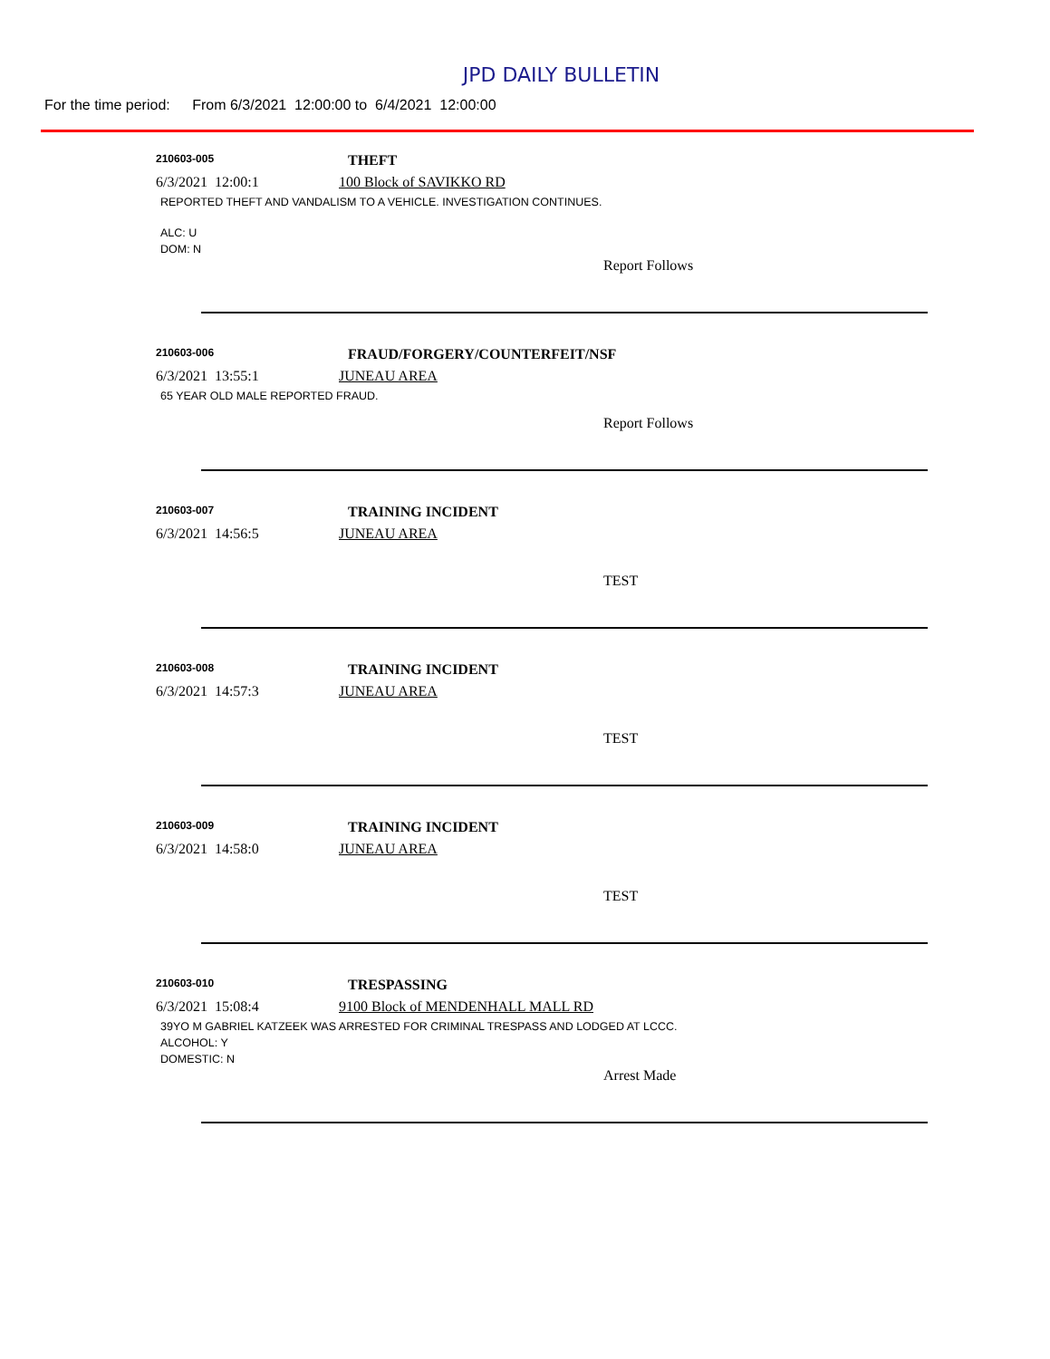JPD DAILY BULLETIN
For the time period: From 6/3/2021 12:00:00 to 6/4/2021 12:00:00
210603-005
THEFT
6/3/2021 12:00:1 100 Block of SAVIKKO RD
REPORTED THEFT AND VANDALISM TO A VEHICLE. INVESTIGATION CONTINUES.
ALC: U
DOM: N
Report Follows
210603-006
FRAUD/FORGERY/COUNTERFEIT/NSF
6/3/2021 13:55:1 JUNEAU AREA
65 YEAR OLD MALE REPORTED FRAUD.
Report Follows
210603-007
TRAINING INCIDENT
6/3/2021 14:56:5 JUNEAU AREA
TEST
210603-008
TRAINING INCIDENT
6/3/2021 14:57:3 JUNEAU AREA
TEST
210603-009
TRAINING INCIDENT
6/3/2021 14:58:0 JUNEAU AREA
TEST
210603-010
TRESPASSING
6/3/2021 15:08:4 9100 Block of MENDENHALL MALL RD
39YO M GABRIEL KATZEEK WAS ARRESTED FOR CRIMINAL TRESPASS AND LODGED AT LCCC.
ALCOHOL: Y
DOMESTIC: N
Arrest Made